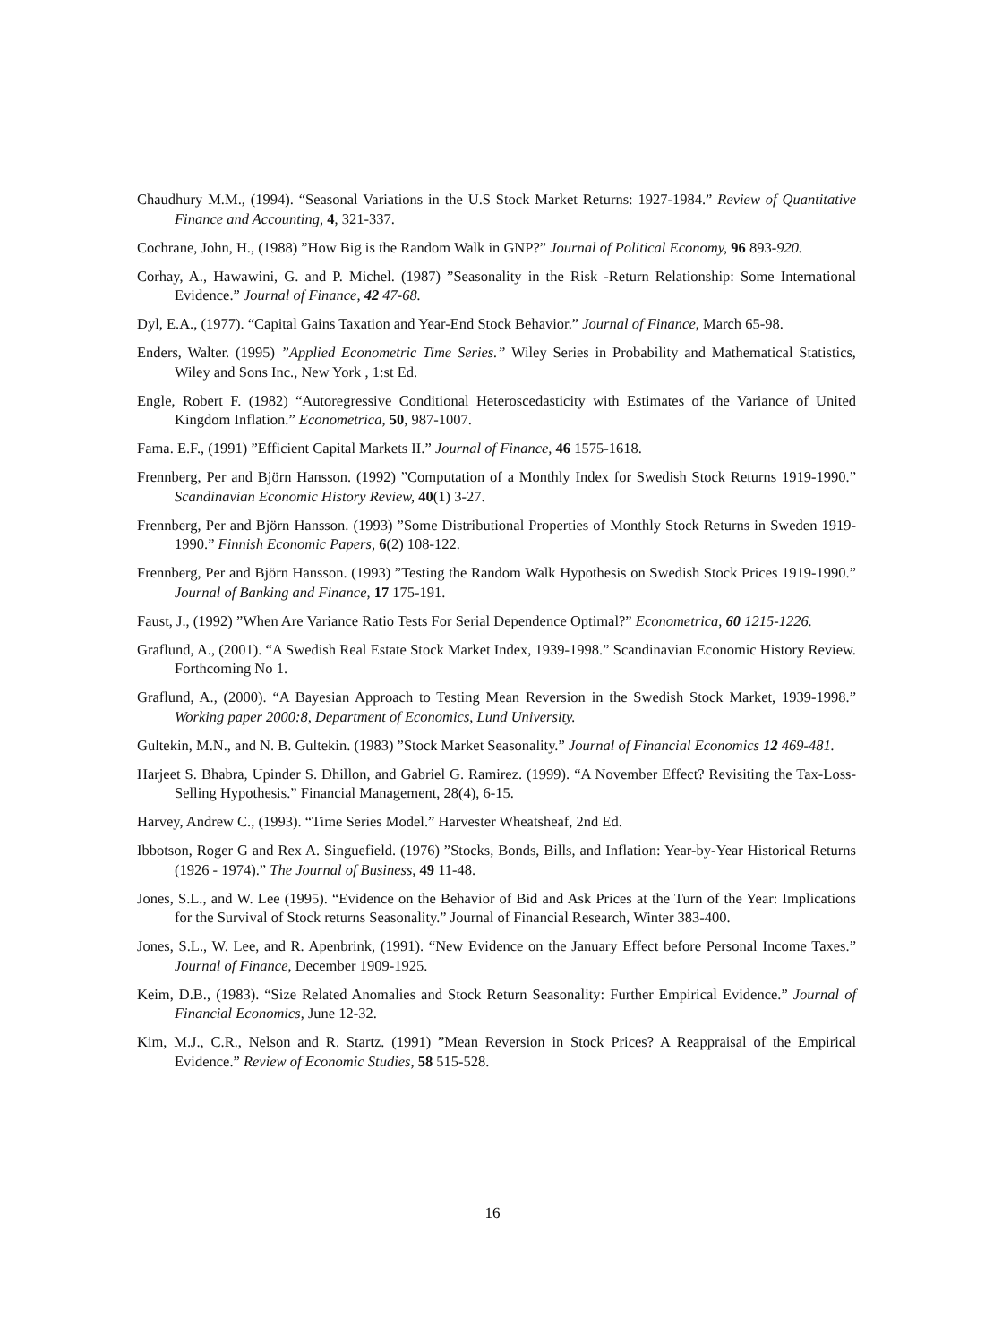Chaudhury M.M., (1994). “Seasonal Variations in the U.S Stock Market Returns: 1927-1984.” Review of Quantitative Finance and Accounting, 4, 321-337.
Cochrane, John, H., (1988) ”How Big is the Random Walk in GNP?” Journal of Political Economy, 96 893-920.
Corhay, A., Hawawini, G. and P. Michel. (1987) ”Seasonality in the Risk -Return Relationship: Some International Evidence.” Journal of Finance, 42 47-68.
Dyl, E.A., (1977). “Capital Gains Taxation and Year-End Stock Behavior.” Journal of Finance, March 65-98.
Enders, Walter. (1995) ”Applied Econometric Time Series.” Wiley Series in Probability and Mathematical Statistics, Wiley and Sons Inc., New York , 1:st Ed.
Engle, Robert F. (1982) “Autoregressive Conditional Heteroscedasticity with Estimates of the Variance of United Kingdom Inflation.” Econometrica, 50, 987-1007.
Fama. E.F., (1991) ”Efficient Capital Markets II.” Journal of Finance, 46 1575-1618.
Frennberg, Per and Björn Hansson. (1992) ”Computation of a Monthly Index for Swedish Stock Returns 1919-1990.” Scandinavian Economic History Review, 40(1) 3-27.
Frennberg, Per and Björn Hansson. (1993) ”Some Distributional Properties of Monthly Stock Returns in Sweden 1919-1990.” Finnish Economic Papers, 6(2) 108-122.
Frennberg, Per and Björn Hansson. (1993) ”Testing the Random Walk Hypothesis on Swedish Stock Prices 1919-1990.” Journal of Banking and Finance, 17 175-191.
Faust, J., (1992) ”When Are Variance Ratio Tests For Serial Dependence Optimal?” Econometrica, 60 1215-1226.
Graflund, A., (2001). “A Swedish Real Estate Stock Market Index, 1939-1998.” Scandinavian Economic History Review. Forthcoming No 1.
Graflund, A., (2000). “A Bayesian Approach to Testing Mean Reversion in the Swedish Stock Market, 1939-1998.” Working paper 2000:8, Department of Economics, Lund University.
Gultekin, M.N., and N. B. Gultekin. (1983) ”Stock Market Seasonality.” Journal of Financial Economics 12 469-481.
Harjeet S. Bhabra, Upinder S. Dhillon, and Gabriel G. Ramirez. (1999). “A November Effect? Revisiting the Tax-Loss-Selling Hypothesis.” Financial Management, 28(4), 6-15.
Harvey, Andrew C., (1993). “Time Series Model.” Harvester Wheatsheaf, 2nd Ed.
Ibbotson, Roger G and Rex A. Singuefield. (1976) ”Stocks, Bonds, Bills, and Inflation: Year-by-Year Historical Returns (1926 - 1974).” The Journal of Business, 49 11-48.
Jones, S.L., and W. Lee (1995). “Evidence on the Behavior of Bid and Ask Prices at the Turn of the Year: Implications for the Survival of Stock returns Seasonality.” Journal of Financial Research, Winter 383-400.
Jones, S.L., W. Lee, and R. Apenbrink, (1991). “New Evidence on the January Effect before Personal Income Taxes.” Journal of Finance, December 1909-1925.
Keim, D.B., (1983). “Size Related Anomalies and Stock Return Seasonality: Further Empirical Evidence.” Journal of Financial Economics, June 12-32.
Kim, M.J., C.R., Nelson and R. Startz. (1991) ”Mean Reversion in Stock Prices? A Reappraisal of the Empirical Evidence.” Review of Economic Studies, 58 515-528.
16